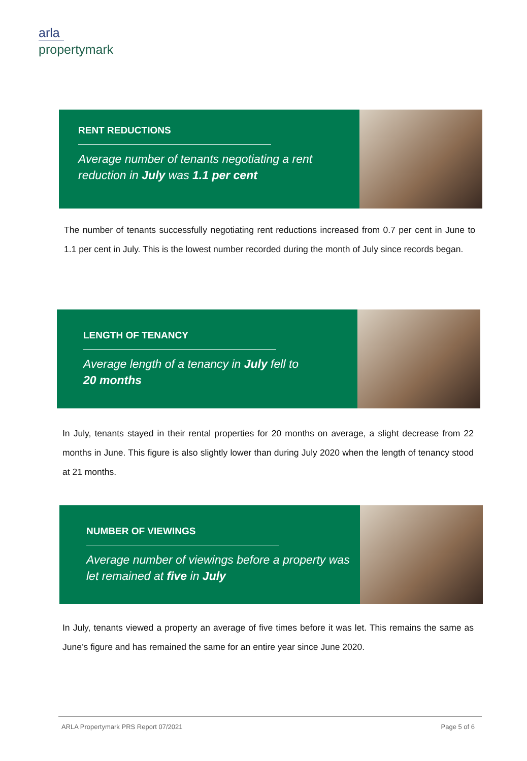arla
propertymark
RENT REDUCTIONS
Average number of tenants negotiating a rent reduction in July was 1.1 per cent
The number of tenants successfully negotiating rent reductions increased from 0.7 per cent in June to 1.1 per cent in July. This is the lowest number recorded during the month of July since records began.
LENGTH OF TENANCY
Average length of a tenancy in July fell to
20 months
In July, tenants stayed in their rental properties for 20 months on average, a slight decrease from 22 months in June. This figure is also slightly lower than during July 2020 when the length of tenancy stood at 21 months.
NUMBER OF VIEWINGS
Average number of viewings before a property was let remained at five in July
In July, tenants viewed a property an average of five times before it was let. This remains the same as June’s figure and has remained the same for an entire year since June 2020.
ARLA Propertymark PRS Report 07/2021 Page 5 of 6